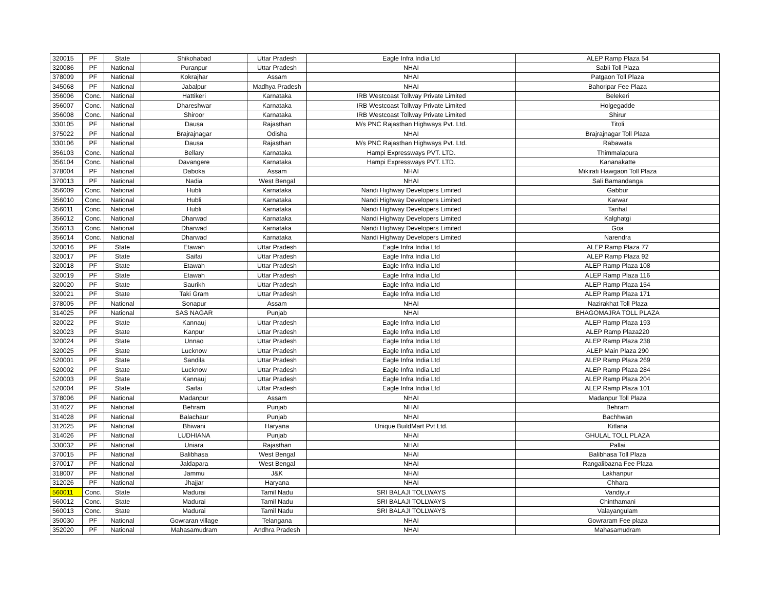| 320015 | PF | State | Shikohabad | Uttar Pradesh | Eagle Infra India Ltd | ALEP Ramp Plaza 54 |
| 320086 | PF | National | Puranpur | Uttar Pradesh | NHAI | Sabli Toll Plaza |
| 378009 | PF | National | Kokrajhar | Assam | NHAI | Patgaon Toll Plaza |
| 345068 | PF | National | Jabalpur | Madhya Pradesh | NHAI | Bahoripar Fee Plaza |
| 356006 | Conc. | National | Hattikeri | Karnataka | IRB Westcoast Tollway Private Limited | Belekeri |
| 356007 | Conc. | National | Dhareshwar | Karnataka | IRB Westcoast Tollway Private Limited | Holgegadde |
| 356008 | Conc. | National | Shiroor | Karnataka | IRB Westcoast Tollway Private Limited | Shirur |
| 330105 | PF | National | Dausa | Rajasthan | M/s PNC Rajasthan Highways Pvt. Ltd. | Titoli |
| 375022 | PF | National | Brajrajnagar | Odisha | NHAI | Brajrajnagar Toll Plaza |
| 330106 | PF | National | Dausa | Rajasthan | M/s PNC Rajasthan Highways Pvt. Ltd. | Rabawata |
| 356103 | Conc. | National | Bellary | Karnataka | Hampi Expressways PVT. LTD. | Thimmalapura |
| 356104 | Conc. | National | Davangere | Karnataka | Hampi Expressways PVT. LTD. | Kananakatte |
| 378004 | PF | National | Daboka | Assam | NHAI | Mikirati Hawgaon Toll Plaza |
| 370013 | PF | National | Nadia | West Bengal | NHAI | Sali Bamandanga |
| 356009 | Conc. | National | Hubli | Karnataka | Nandi Highway Developers Limited | Gabbur |
| 356010 | Conc. | National | Hubli | Karnataka | Nandi Highway Developers Limited | Karwar |
| 356011 | Conc. | National | Hubli | Karnataka | Nandi Highway Developers Limited | Tarihal |
| 356012 | Conc. | National | Dharwad | Karnataka | Nandi Highway Developers Limited | Kalghatgi |
| 356013 | Conc. | National | Dharwad | Karnataka | Nandi Highway Developers Limited | Goa |
| 356014 | Conc. | National | Dharwad | Karnataka | Nandi Highway Developers Limited | Narendra |
| 320016 | PF | State | Etawah | Uttar Pradesh | Eagle Infra India Ltd | ALEP Ramp Plaza 77 |
| 320017 | PF | State | Saifai | Uttar Pradesh | Eagle Infra India Ltd | ALEP Ramp Plaza 92 |
| 320018 | PF | State | Etawah | Uttar Pradesh | Eagle Infra India Ltd | ALEP Ramp Plaza 108 |
| 320019 | PF | State | Etawah | Uttar Pradesh | Eagle Infra India Ltd | ALEP Ramp Plaza 116 |
| 320020 | PF | State | Saurikh | Uttar Pradesh | Eagle Infra India Ltd | ALEP Ramp Plaza 154 |
| 320021 | PF | State | Taki Gram | Uttar Pradesh | Eagle Infra India Ltd | ALEP Ramp Plaza 171 |
| 378005 | PF | National | Sonapur | Assam | NHAI | Nazirakhat Toll Plaza |
| 314025 | PF | National | SAS NAGAR | Punjab | NHAI | BHAGOMAJRA TOLL PLAZA |
| 320022 | PF | State | Kannauj | Uttar Pradesh | Eagle Infra India Ltd | ALEP Ramp Plaza 193 |
| 320023 | PF | State | Kanpur | Uttar Pradesh | Eagle Infra India Ltd | ALEP Ramp Plaza220 |
| 320024 | PF | State | Unnao | Uttar Pradesh | Eagle Infra India Ltd | ALEP Ramp Plaza 238 |
| 320025 | PF | State | Lucknow | Uttar Pradesh | Eagle Infra India Ltd | ALEP Main Plaza 290 |
| 520001 | PF | State | Sandila | Uttar Pradesh | Eagle Infra India Ltd | ALEP Ramp Plaza 269 |
| 520002 | PF | State | Lucknow | Uttar Pradesh | Eagle Infra India Ltd | ALEP Ramp Plaza 284 |
| 520003 | PF | State | Kannauj | Uttar Pradesh | Eagle Infra India Ltd | ALEP Ramp Plaza 204 |
| 520004 | PF | State | Saifai | Uttar Pradesh | Eagle Infra India Ltd | ALEP Ramp Plaza 101 |
| 378006 | PF | National | Madanpur | Assam | NHAI | Madanpur Toll Plaza |
| 314027 | PF | National | Behram | Punjab | NHAI | Behram |
| 314028 | PF | National | Balachaur | Punjab | NHAI | Bachhwan |
| 312025 | PF | National | Bhiwani | Haryana | Unique BuildMart Pvt Ltd. | Kitlana |
| 314026 | PF | National | LUDHIANA | Punjab | NHAI | GHULAL TOLL PLAZA |
| 330032 | PF | National | Uniara | Rajasthan | NHAI | Pallai |
| 370015 | PF | National | Balibhasa | West Bengal | NHAI | Balibhasa Toll Plaza |
| 370017 | PF | National | Jaldapara | West Bengal | NHAI | Rangalibazna Fee Plaza |
| 318007 | PF | National | Jammu | J&K | NHAI | Lakhanpur |
| 312026 | PF | National | Jhajjar | Haryana | NHAI | Chhara |
| 560011 | Conc. | State | Madurai | Tamil Nadu | SRI BALAJI TOLLWAYS | Vandiyur |
| 560012 | Conc. | State | Madurai | Tamil Nadu | SRI BALAJI TOLLWAYS | Chinthamani |
| 560013 | Conc. | State | Madurai | Tamil Nadu | SRI BALAJI TOLLWAYS | Valayangulam |
| 350030 | PF | National | Gowraran village | Telangana | NHAI | Gowraram Fee plaza |
| 352020 | PF | National | Mahasamudram | Andhra Pradesh | NHAI | Mahasamudram |